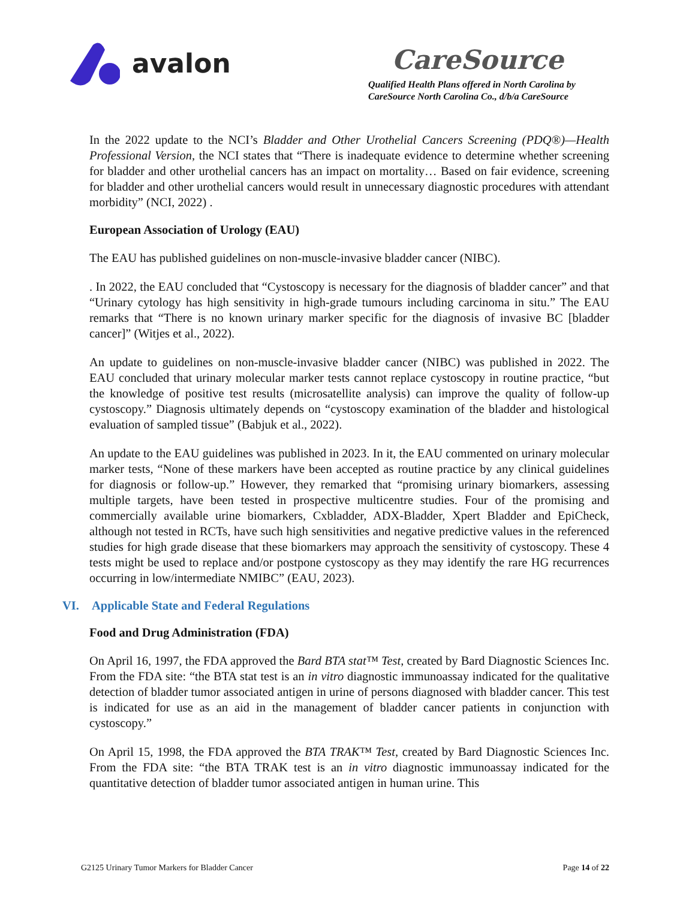avalon
CareSource
Qualified Health Plans offered in North Carolina by CareSource North Carolina Co., d/b/a CareSource
In the 2022 update to the NCI’s Bladder and Other Urothelial Cancers Screening (PDQ®)—Health Professional Version, the NCI states that “There is inadequate evidence to determine whether screening for bladder and other urothelial cancers has an impact on mortality… Based on fair evidence, screening for bladder and other urothelial cancers would result in unnecessary diagnostic procedures with attendant morbidity” (NCI, 2022) .
European Association of Urology (EAU)
The EAU has published guidelines on non-muscle-invasive bladder cancer (NIBC).
. In 2022, the EAU concluded that “Cystoscopy is necessary for the diagnosis of bladder cancer” and that “Urinary cytology has high sensitivity in high-grade tumours including carcinoma in situ.” The EAU remarks that “There is no known urinary marker specific for the diagnosis of invasive BC [bladder cancer]” (Witjes et al., 2022).
An update to guidelines on non-muscle-invasive bladder cancer (NIBC) was published in 2022. The EAU concluded that urinary molecular marker tests cannot replace cystoscopy in routine practice, “but the knowledge of positive test results (microsatellite analysis) can improve the quality of follow-up cystoscopy.” Diagnosis ultimately depends on “cystoscopy examination of the bladder and histological evaluation of sampled tissue” (Babjuk et al., 2022).
An update to the EAU guidelines was published in 2023. In it, the EAU commented on urinary molecular marker tests, “None of these markers have been accepted as routine practice by any clinical guidelines for diagnosis or follow-up.” However, they remarked that “promising urinary biomarkers, assessing multiple targets, have been tested in prospective multicentre studies. Four of the promising and commercially available urine biomarkers, Cxbladder, ADX-Bladder, Xpert Bladder and EpiCheck, although not tested in RCTs, have such high sensitivities and negative predictive values in the referenced studies for high grade disease that these biomarkers may approach the sensitivity of cystoscopy. These 4 tests might be used to replace and/or postpone cystoscopy as they may identify the rare HG recurrences occurring in low/intermediate NMIBC” (EAU, 2023).
VI. Applicable State and Federal Regulations
Food and Drug Administration (FDA)
On April 16, 1997, the FDA approved the Bard BTA stat™ Test, created by Bard Diagnostic Sciences Inc. From the FDA site: “the BTA stat test is an in vitro diagnostic immunoassay indicated for the qualitative detection of bladder tumor associated antigen in urine of persons diagnosed with bladder cancer. This test is indicated for use as an aid in the management of bladder cancer patients in conjunction with cystoscopy.”
On April 15, 1998, the FDA approved the BTA TRAK™ Test, created by Bard Diagnostic Sciences Inc. From the FDA site: “the BTA TRAK test is an in vitro diagnostic immunoassay indicated for the quantitative detection of bladder tumor associated antigen in human urine. This
G2125 Urinary Tumor Markers for Bladder Cancer Page 14 of 22